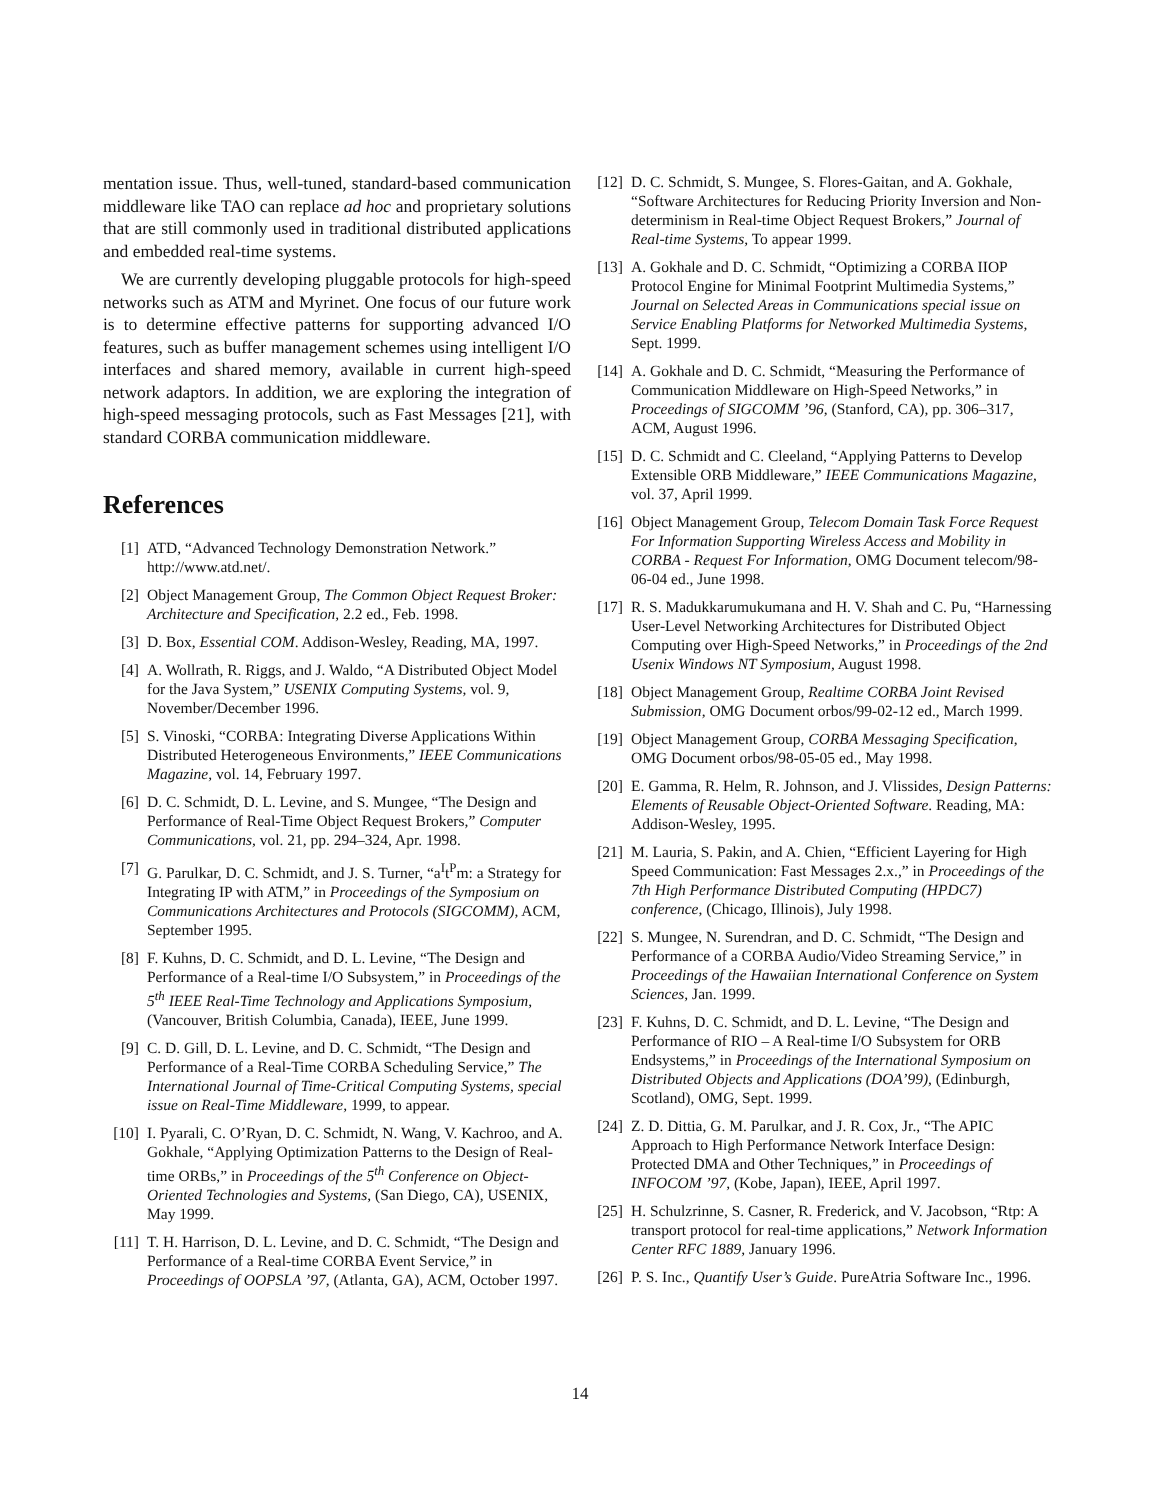mentation issue. Thus, well-tuned, standard-based communication middleware like TAO can replace ad hoc and proprietary solutions that are still commonly used in traditional distributed applications and embedded real-time systems.
We are currently developing pluggable protocols for high-speed networks such as ATM and Myrinet. One focus of our future work is to determine effective patterns for supporting advanced I/O features, such as buffer management schemes using intelligent I/O interfaces and shared memory, available in current high-speed network adaptors. In addition, we are exploring the integration of high-speed messaging protocols, such as Fast Messages [21], with standard CORBA communication middleware.
References
[1] ATD, “Advanced Technology Demonstration Network.” http://www.atd.net/.
[2] Object Management Group, The Common Object Request Broker: Architecture and Specification, 2.2 ed., Feb. 1998.
[3] D. Box, Essential COM. Addison-Wesley, Reading, MA, 1997.
[4] A. Wollrath, R. Riggs, and J. Waldo, “A Distributed Object Model for the Java System,” USENIX Computing Systems, vol. 9, November/December 1996.
[5] S. Vinoski, “CORBA: Integrating Diverse Applications Within Distributed Heterogeneous Environments,” IEEE Communications Magazine, vol. 14, February 1997.
[6] D. C. Schmidt, D. L. Levine, and S. Mungee, “The Design and Performance of Real-Time Object Request Brokers,” Computer Communications, vol. 21, pp. 294–324, Apr. 1998.
[7] G. Parulkar, D. C. Schmidt, and J. S. Turner, “a<sup>I</sup>t<sup>P</sup>m: a Strategy for Integrating IP with ATM,” in Proceedings of the Symposium on Communications Architectures and Protocols (SIGCOMM), ACM, September 1995.
[8] F. Kuhns, D. C. Schmidt, and D. L. Levine, “The Design and Performance of a Real-time I/O Subsystem,” in Proceedings of the 5<sup>th</sup> IEEE Real-Time Technology and Applications Symposium, (Vancouver, British Columbia, Canada), IEEE, June 1999.
[9] C. D. Gill, D. L. Levine, and D. C. Schmidt, “The Design and Performance of a Real-Time CORBA Scheduling Service,” The International Journal of Time-Critical Computing Systems, special issue on Real-Time Middleware, 1999, to appear.
[10] I. Pyarali, C. O’Ryan, D. C. Schmidt, N. Wang, V. Kachroo, and A. Gokhale, “Applying Optimization Patterns to the Design of Real-time ORBs,” in Proceedings of the 5<sup>th</sup> Conference on Object-Oriented Technologies and Systems, (San Diego, CA), USENIX, May 1999.
[11] T. H. Harrison, D. L. Levine, and D. C. Schmidt, “The Design and Performance of a Real-time CORBA Event Service,” in Proceedings of OOPSLA ’97, (Atlanta, GA), ACM, October 1997.
[12] D. C. Schmidt, S. Mungee, S. Flores-Gaitan, and A. Gokhale, “Software Architectures for Reducing Priority Inversion and Non-determinism in Real-time Object Request Brokers,” Journal of Real-time Systems, To appear 1999.
[13] A. Gokhale and D. C. Schmidt, “Optimizing a CORBA IIOP Protocol Engine for Minimal Footprint Multimedia Systems,” Journal on Selected Areas in Communications special issue on Service Enabling Platforms for Networked Multimedia Systems, Sept. 1999.
[14] A. Gokhale and D. C. Schmidt, “Measuring the Performance of Communication Middleware on High-Speed Networks,” in Proceedings of SIGCOMM ’96, (Stanford, CA), pp. 306–317, ACM, August 1996.
[15] D. C. Schmidt and C. Cleeland, “Applying Patterns to Develop Extensible ORB Middleware,” IEEE Communications Magazine, vol. 37, April 1999.
[16] Object Management Group, Telecom Domain Task Force Request For Information Supporting Wireless Access and Mobility in CORBA - Request For Information, OMG Document telecom/98-06-04 ed., June 1998.
[17] R. S. Madukkarumukumana and H. V. Shah and C. Pu, “Harnessing User-Level Networking Architectures for Distributed Object Computing over High-Speed Networks,” in Proceedings of the 2nd Usenix Windows NT Symposium, August 1998.
[18] Object Management Group, Realtime CORBA Joint Revised Submission, OMG Document orbos/99-02-12 ed., March 1999.
[19] Object Management Group, CORBA Messaging Specification, OMG Document orbos/98-05-05 ed., May 1998.
[20] E. Gamma, R. Helm, R. Johnson, and J. Vlissides, Design Patterns: Elements of Reusable Object-Oriented Software. Reading, MA: Addison-Wesley, 1995.
[21] M. Lauria, S. Pakin, and A. Chien, “Efficient Layering for High Speed Communication: Fast Messages 2.x.,” in Proceedings of the 7th High Performance Distributed Computing (HPDC7) conference, (Chicago, Illinois), July 1998.
[22] S. Mungee, N. Surendran, and D. C. Schmidt, “The Design and Performance of a CORBA Audio/Video Streaming Service,” in Proceedings of the Hawaiian International Conference on System Sciences, Jan. 1999.
[23] F. Kuhns, D. C. Schmidt, and D. L. Levine, “The Design and Performance of RIO – A Real-time I/O Subsystem for ORB Endsystems,” in Proceedings of the International Symposium on Distributed Objects and Applications (DOA’99), (Edinburgh, Scotland), OMG, Sept. 1999.
[24] Z. D. Dittia, G. M. Parulkar, and J. R. Cox, Jr., “The APIC Approach to High Performance Network Interface Design: Protected DMA and Other Techniques,” in Proceedings of INFOCOM ’97, (Kobe, Japan), IEEE, April 1997.
[25] H. Schulzrinne, S. Casner, R. Frederick, and V. Jacobson, “Rtp: A transport protocol for real-time applications,” Network Information Center RFC 1889, January 1996.
[26] P. S. Inc., Quantify User’s Guide. PureAtria Software Inc., 1996.
14